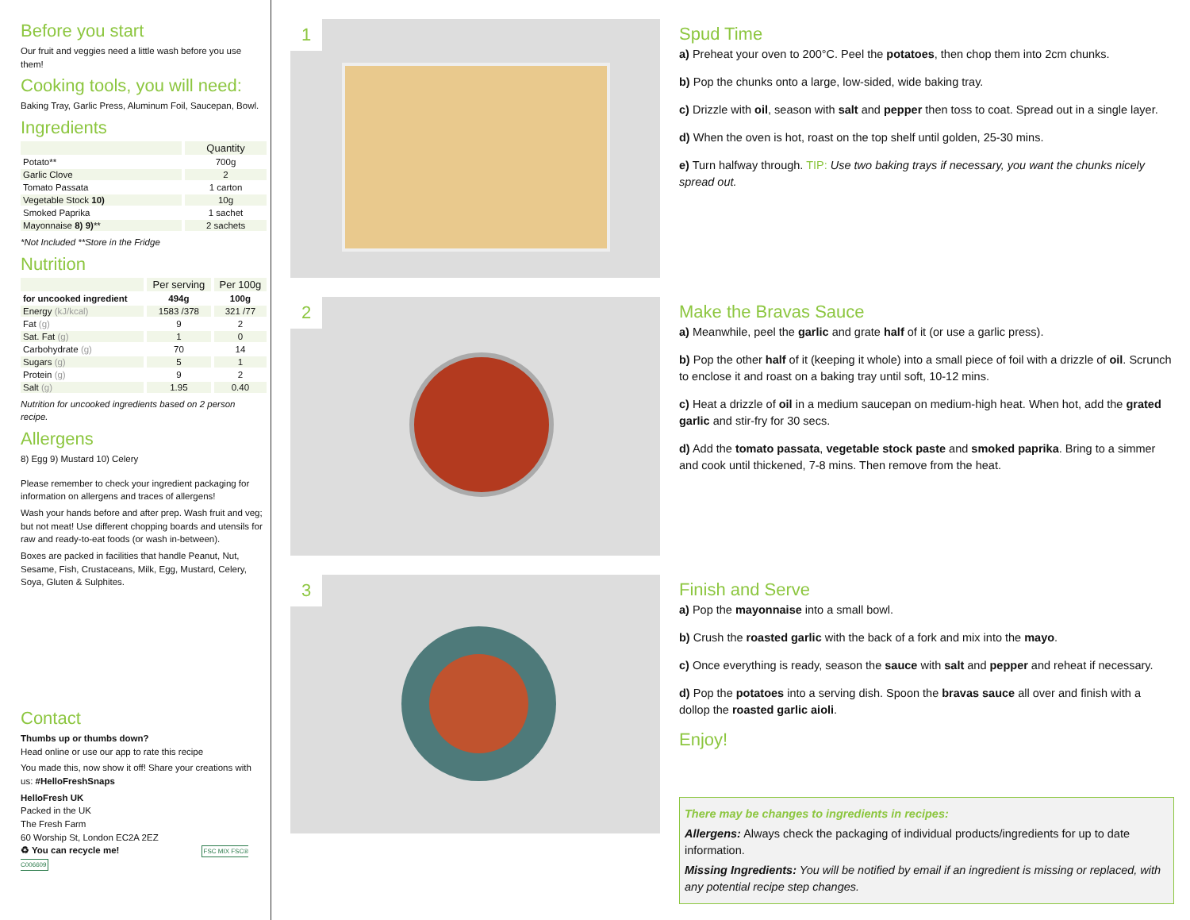Before you start
Our fruit and veggies need a little wash before you use them!
Cooking tools, you will need:
Baking Tray, Garlic Press, Aluminum Foil, Saucepan, Bowl.
Ingredients
| | Quantity |
| --- | --- |
| Potato** | 700g |
| Garlic Clove | 2 |
| Tomato Passata | 1 carton |
| Vegetable Stock 10) | 10g |
| Smoked Paprika | 1 sachet |
| Mayonnaise 8) 9) ** | 2 sachets |
*Not Included **Store in the Fridge
Nutrition
| | Per serving | Per 100g |
| --- | --- | --- |
| for uncooked ingredient | 494g | 100g |
| Energy (kJ/kcal) | 1583 /378 | 321 /77 |
| Fat (g) | 9 | 2 |
| Sat. Fat (g) | 1 | 0 |
| Carbohydrate (g) | 70 | 14 |
| Sugars (g) | 5 | 1 |
| Protein (g) | 9 | 2 |
| Salt (g) | 1.95 | 0.40 |
Nutrition for uncooked ingredients based on 2 person recipe.
Allergens
8) Egg 9) Mustard 10) Celery
Please remember to check your ingredient packaging for information on allergens and traces of allergens!
Wash your hands before and after prep. Wash fruit and veg; but not meat! Use different chopping boards and utensils for raw and ready-to-eat foods (or wash in-between).
Boxes are packed in facilities that handle Peanut, Nut, Sesame, Fish, Crustaceans, Milk, Egg, Mustard, Celery, Soya, Gluten & Sulphites.
Contact
Thumbs up or thumbs down?
Head online or use our app to rate this recipe
You made this, now show it off! Share your creations with us: #HelloFreshSnaps
HelloFresh UK
Packed in the UK
The Fresh Farm
60 Worship St, London EC2A 2EZ
♻ You can recycle me! FSC MIX FSC® C006609
1
Spud Time
a) Preheat your oven to 200°C. Peel the potatoes, then chop them into 2cm chunks.
b) Pop the chunks onto a large, low-sided, wide baking tray.
c) Drizzle with oil, season with salt and pepper then toss to coat. Spread out in a single layer.
d) When the oven is hot, roast on the top shelf until golden, 25-30 mins.
e) Turn halfway through. TIP: Use two baking trays if necessary, you want the chunks nicely spread out.
2
Make the Bravas Sauce
a) Meanwhile, peel the garlic and grate half of it (or use a garlic press).
b) Pop the other half of it (keeping it whole) into a small piece of foil with a drizzle of oil. Scrunch to enclose it and roast on a baking tray until soft, 10-12 mins.
c) Heat a drizzle of oil in a medium saucepan on medium-high heat. When hot, add the grated garlic and stir-fry for 30 secs.
d) Add the tomato passata, vegetable stock paste and smoked paprika. Bring to a simmer and cook until thickened, 7-8 mins. Then remove from the heat.
3
Finish and Serve
a) Pop the mayonnaise into a small bowl.
b) Crush the roasted garlic with the back of a fork and mix into the mayo.
c) Once everything is ready, season the sauce with salt and pepper and reheat if necessary.
d) Pop the potatoes into a serving dish. Spoon the bravas sauce all over and finish with a dollop the roasted garlic aioli.
Enjoy!
There may be changes to ingredients in recipes:
Allergens: Always check the packaging of individual products/ingredients for up to date information.
Missing Ingredients: You will be notified by email if an ingredient is missing or replaced, with any potential recipe step changes.